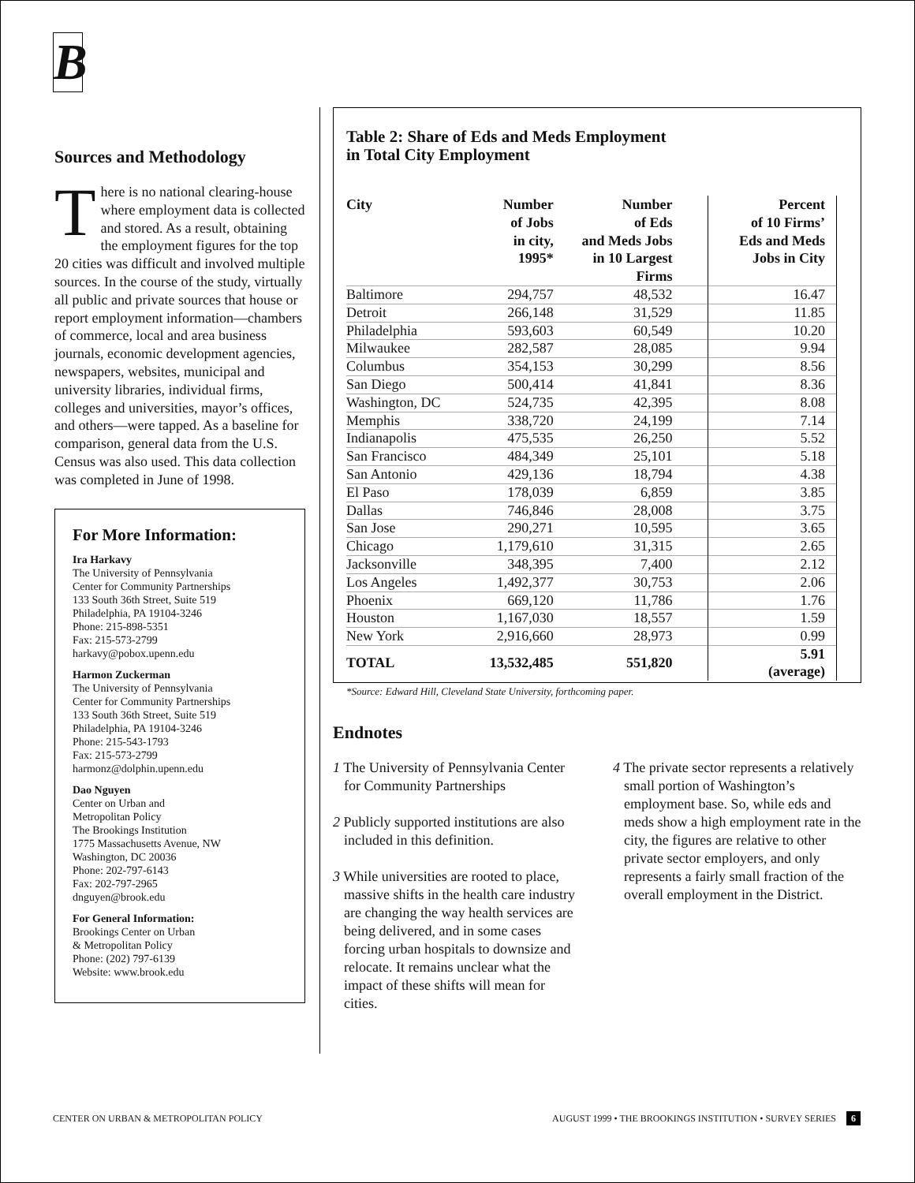B
Sources and Methodology
There is no national clearing-house where employment data is collected and stored. As a result, obtaining the employment figures for the top 20 cities was difficult and involved multiple sources. In the course of the study, virtually all public and private sources that house or report employment information—chambers of commerce, local and area business journals, economic development agencies, newspapers, websites, municipal and university libraries, individual firms, colleges and universities, mayor’s offices, and others—were tapped. As a baseline for comparison, general data from the U.S. Census was also used. This data collection was completed in June of 1998.
For More Information:
Ira Harkavy
The University of Pennsylvania
Center for Community Partnerships
133 South 36th Street, Suite 519
Philadelphia, PA 19104-3246
Phone: 215-898-5351
Fax: 215-573-2799
harkavy@pobox.upenn.edu
Harmon Zuckerman
The University of Pennsylvania
Center for Community Partnerships
133 South 36th Street, Suite 519
Philadelphia, PA 19104-3246
Phone: 215-543-1793
Fax: 215-573-2799
harmonz@dolphin.upenn.edu
Dao Nguyen
Center on Urban and
Metropolitan Policy
The Brookings Institution
1775 Massachusetts Avenue, NW
Washington, DC 20036
Phone: 202-797-6143
Fax: 202-797-2965
dnguyen@brook.edu
For General Information:
Brookings Center on Urban
& Metropolitan Policy
Phone: (202) 797-6139
Website: www.brook.edu
Table 2: Share of Eds and Meds Employment
in Total City Employment
| City | Number of Jobs in city, 1995* | Number of Eds and Meds Jobs in 10 Largest Firms | | Percent of 10 Firms’ Eds and Meds Jobs in City |
| --- | --- | --- | --- | --- |
| Baltimore | 294,757 | 48,532 | | 16.47 |
| Detroit | 266,148 | 31,529 | | 11.85 |
| Philadelphia | 593,603 | 60,549 | | 10.20 |
| Milwaukee | 282,587 | 28,085 | | 9.94 |
| Columbus | 354,153 | 30,299 | | 8.56 |
| San Diego | 500,414 | 41,841 | | 8.36 |
| Washington, DC | 524,735 | 42,395 | | 8.08 |
| Memphis | 338,720 | 24,199 | | 7.14 |
| Indianapolis | 475,535 | 26,250 | | 5.52 |
| San Francisco | 484,349 | 25,101 | | 5.18 |
| San Antonio | 429,136 | 18,794 | | 4.38 |
| El Paso | 178,039 | 6,859 | | 3.85 |
| Dallas | 746,846 | 28,008 | | 3.75 |
| San Jose | 290,271 | 10,595 | | 3.65 |
| Chicago | 1,179,610 | 31,315 | | 2.65 |
| Jacksonville | 348,395 | 7,400 | | 2.12 |
| Los Angeles | 1,492,377 | 30,753 | | 2.06 |
| Phoenix | 669,120 | 11,786 | | 1.76 |
| Houston | 1,167,030 | 18,557 | | 1.59 |
| New York | 2,916,660 | 28,973 | | 0.99 |
| TOTAL | 13,532,485 | 551,820 | | 5.91 (average) |
*Source: Edward Hill, Cleveland State University, forthcoming paper.
Endnotes
1 The University of Pennsylvania Center for Community Partnerships
2 Publicly supported institutions are also included in this definition.
3 While universities are rooted to place, massive shifts in the health care industry are changing the way health services are being delivered, and in some cases forcing urban hospitals to downsize and relocate. It remains unclear what the impact of these shifts will mean for cities.
4 The private sector represents a relatively small portion of Washington’s employment base. So, while eds and meds show a high employment rate in the city, the figures are relative to other private sector employers, and only represents a fairly small fraction of the overall employment in the District.
CENTER ON URBAN & METROPOLITAN POLICY AUGUST 1999 • THE BROOKINGS INSTITUTION • SURVEY SERIES 6